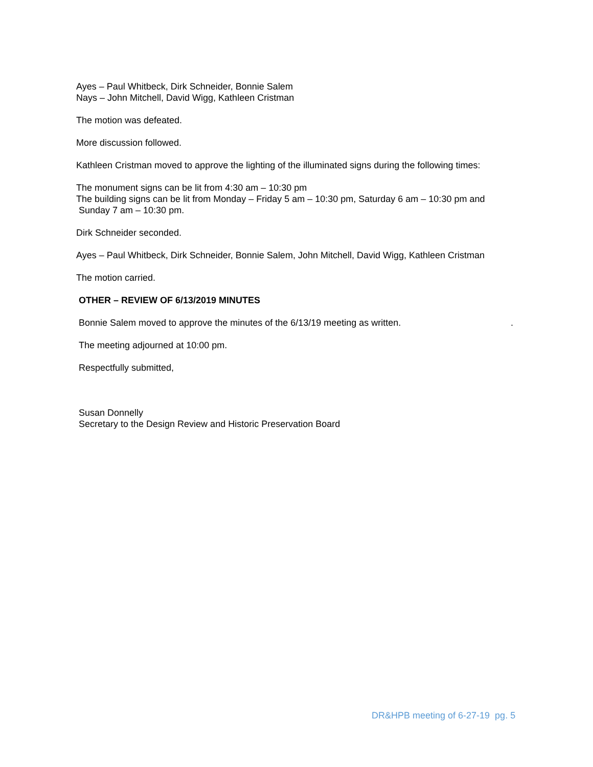Ayes – Paul Whitbeck, Dirk Schneider, Bonnie Salem
Nays – John Mitchell, David Wigg, Kathleen Cristman
The motion was defeated.
More discussion followed.
Kathleen Cristman moved to approve the lighting of the illuminated signs during the following times:
The monument signs can be lit from 4:30 am – 10:30 pm
The building signs can be lit from Monday – Friday 5 am – 10:30 pm, Saturday 6 am – 10:30 pm and
Sunday 7 am – 10:30 pm.
Dirk Schneider seconded.
Ayes – Paul Whitbeck, Dirk Schneider, Bonnie Salem, John Mitchell, David Wigg, Kathleen Cristman
The motion carried.
OTHER – REVIEW OF 6/13/2019 MINUTES
Bonnie Salem moved to approve the minutes of the 6/13/19 meeting as written. .
The meeting adjourned at 10:00 pm.
Respectfully submitted,
Susan Donnelly
Secretary to the Design Review and Historic Preservation Board
DR&HPB meeting of 6-27-19 pg. 5